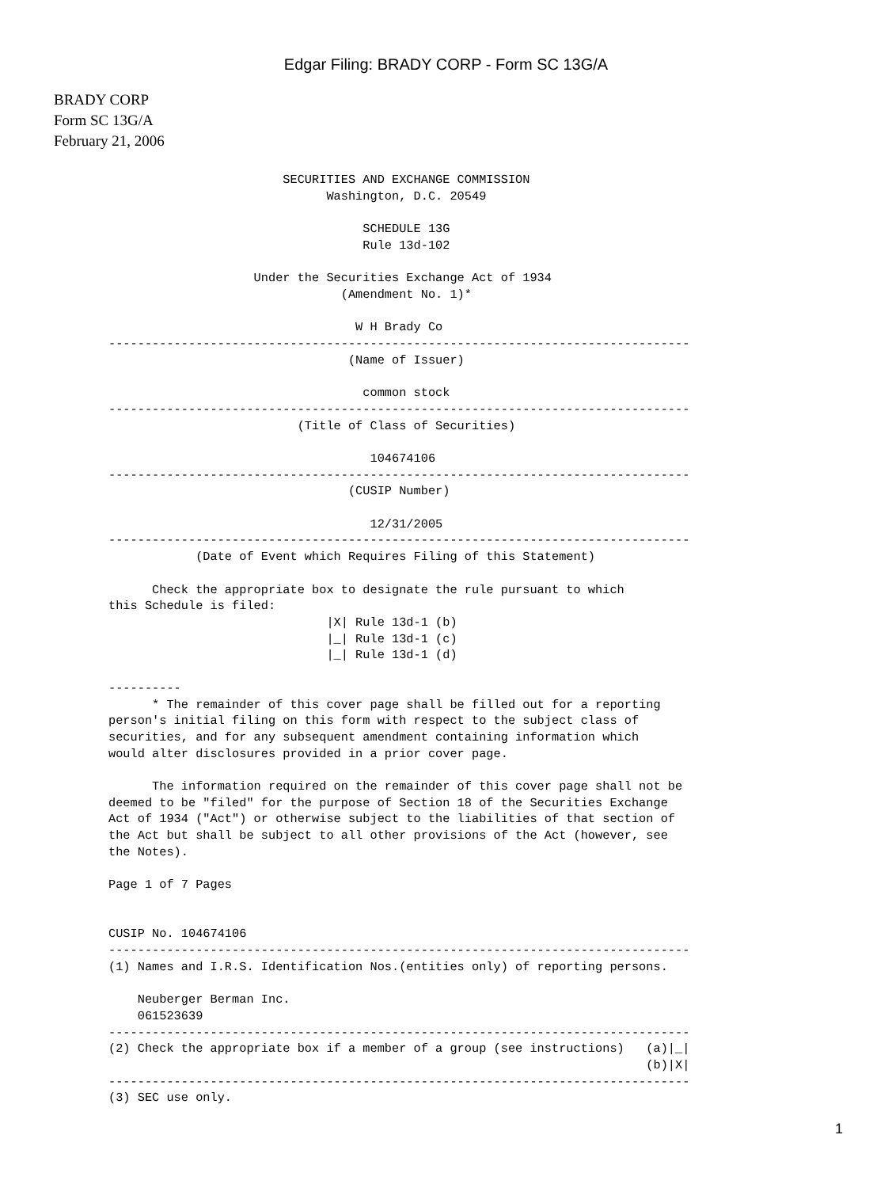Edgar Filing: BRADY CORP - Form SC 13G/A
BRADY CORP
Form SC 13G/A
February 21, 2006
                        SECURITIES AND EXCHANGE COMMISSION
                              Washington, D.C. 20549

                                   SCHEDULE 13G
                                   Rule 13d-102

                    Under the Securities Exchange Act of 1934
                                (Amendment No. 1)*

                                  W H Brady Co
--------------------------------------------------------------------------------
                                 (Name of Issuer)

                                   common stock
--------------------------------------------------------------------------------
                          (Title of Class of Securities)

                                    104674106
--------------------------------------------------------------------------------
                                 (CUSIP Number)

                                    12/31/2005
--------------------------------------------------------------------------------
            (Date of Event which Requires Filing of this Statement)

      Check the appropriate box to designate the rule pursuant to which
this Schedule is filed:
                              |X| Rule 13d-1 (b)
                              |_| Rule 13d-1 (c)
                              |_| Rule 13d-1 (d)

----------
      * The remainder of this cover page shall be filled out for a reporting
person's initial filing on this form with respect to the subject class of
securities, and for any subsequent amendment containing information which
would alter disclosures provided in a prior cover page.

      The information required on the remainder of this cover page shall not be
deemed to be "filed" for the purpose of Section 18 of the Securities Exchange
Act of 1934 ("Act") or otherwise subject to the liabilities of that section of
the Act but shall be subject to all other provisions of the Act (however, see
the Notes).

Page 1 of 7 Pages


CUSIP No. 104674106
--------------------------------------------------------------------------------
(1) Names and I.R.S. Identification Nos.(entities only) of reporting persons.

    Neuberger Berman Inc.
    061523639
--------------------------------------------------------------------------------
(2) Check the appropriate box if a member of a group (see instructions)   (a)|_|
                                                                          (b)|X|
--------------------------------------------------------------------------------
(3) SEC use only.
1